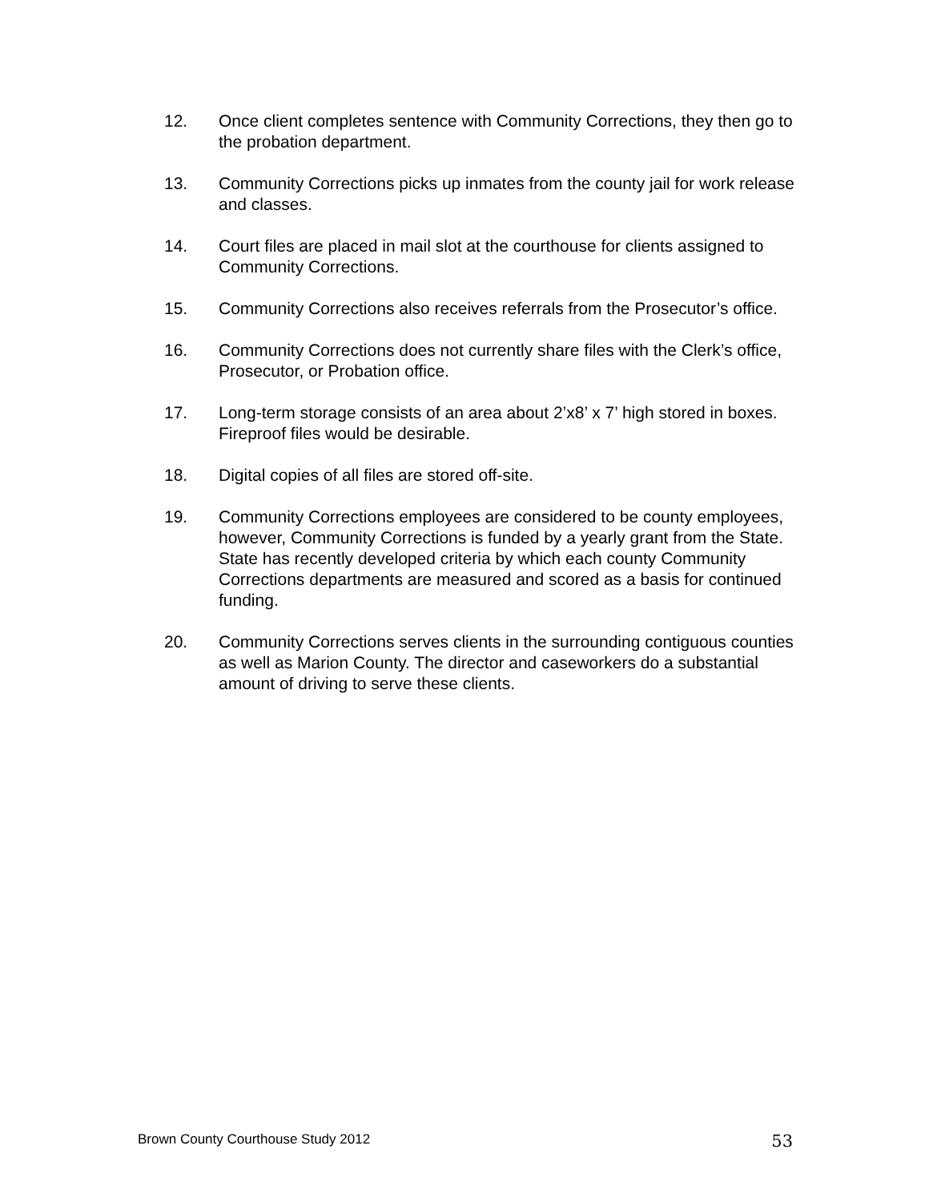12. Once client completes sentence with Community Corrections, they then go to the probation department.
13. Community Corrections picks up inmates from the county jail for work release and classes.
14. Court files are placed in mail slot at the courthouse for clients assigned to Community Corrections.
15. Community Corrections also receives referrals from the Prosecutor’s office.
16. Community Corrections does not currently share files with the Clerk’s office, Prosecutor, or Probation office.
17. Long-term storage consists of an area about 2’x8’ x 7’ high stored in boxes. Fireproof files would be desirable.
18. Digital copies of all files are stored off-site.
19. Community Corrections employees are considered to be county employees, however, Community Corrections is funded by a yearly grant from the State. State has recently developed criteria by which each county Community Corrections departments are measured and scored as a basis for continued funding.
20. Community Corrections serves clients in the surrounding contiguous counties as well as Marion County. The director and caseworkers do a substantial amount of driving to serve these clients.
Brown County Courthouse Study 2012 53